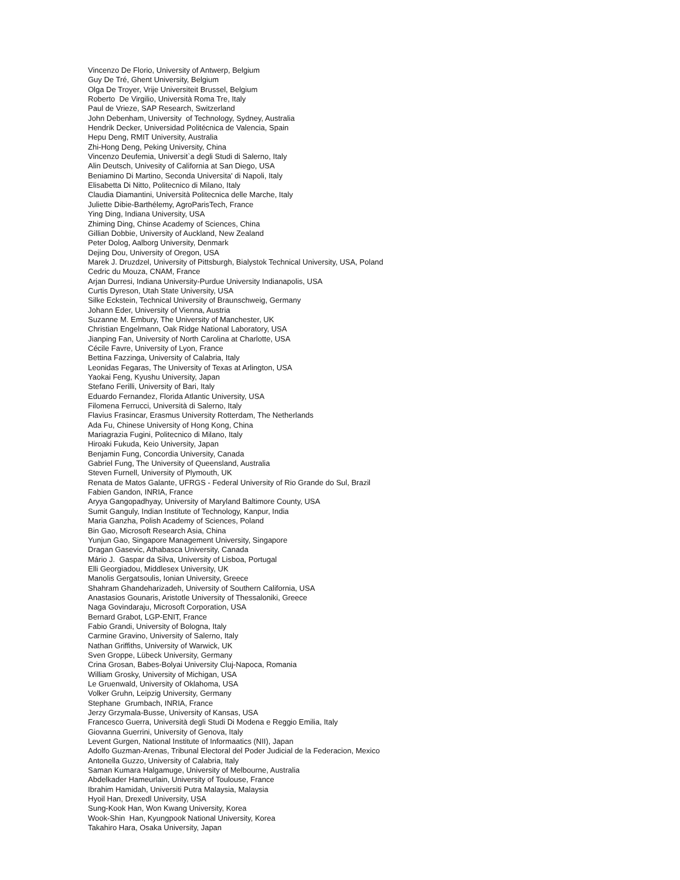Vincenzo De Florio, University of Antwerp, Belgium
Guy De Tré, Ghent University, Belgium
Olga De Troyer, Vrije Universiteit Brussel, Belgium
Roberto De Virgilio, Università Roma Tre, Italy
Paul de Vrieze, SAP Research, Switzerland
John Debenham, University of Technology, Sydney, Australia
Hendrik Decker, Universidad Politécnica de Valencia, Spain
Hepu Deng, RMIT University, Australia
Zhi-Hong Deng, Peking University, China
Vincenzo Deufemia, Universit`a degli Studi di Salerno, Italy
Alin Deutsch, Univesity of California at San Diego, USA
Beniamino Di Martino, Seconda Universita' di Napoli, Italy
Elisabetta Di Nitto, Politecnico di Milano, Italy
Claudia Diamantini, Università Politecnica delle Marche, Italy
Juliette Dibie-Barthélemy, AgroParisTech, France
Ying Ding, Indiana University, USA
Zhiming Ding, Chinse Academy of Sciences, China
Gillian Dobbie, University of Auckland, New Zealand
Peter Dolog, Aalborg University, Denmark
Dejing Dou, University of Oregon, USA
Marek J. Druzdzel, University of Pittsburgh, Bialystok Technical University, USA, Poland
Cedric du Mouza, CNAM, France
Arjan Durresi, Indiana University-Purdue University Indianapolis, USA
Curtis Dyreson, Utah State University, USA
Silke Eckstein, Technical University of Braunschweig, Germany
Johann Eder, University of Vienna, Austria
Suzanne M. Embury, The University of Manchester, UK
Christian Engelmann, Oak Ridge National Laboratory, USA
Jianping Fan, University of North Carolina at Charlotte, USA
Cécile Favre, University of Lyon, France
Bettina Fazzinga, University of Calabria, Italy
Leonidas Fegaras, The University of Texas at Arlington, USA
Yaokai Feng, Kyushu University, Japan
Stefano Ferilli, University of Bari, Italy
Eduardo Fernandez, Florida Atlantic University, USA
Filomena Ferrucci, Università di Salerno, Italy
Flavius Frasincar, Erasmus University Rotterdam, The Netherlands
Ada Fu, Chinese University of Hong Kong, China
Mariagrazia Fugini, Politecnico di Milano, Italy
Hiroaki Fukuda, Keio University, Japan
Benjamin Fung, Concordia University, Canada
Gabriel Fung, The University of Queensland, Australia
Steven Furnell, University of Plymouth, UK
Renata de Matos Galante, UFRGS - Federal University of Rio Grande do Sul, Brazil
Fabien Gandon, INRIA, France
Aryya Gangopadhyay, University of Maryland Baltimore County, USA
Sumit Ganguly, Indian Institute of Technology, Kanpur, India
Maria Ganzha, Polish Academy of Sciences, Poland
Bin Gao, Microsoft Research Asia, China
Yunjun Gao, Singapore Management University, Singapore
Dragan Gasevic, Athabasca University, Canada
Mário J. Gaspar da Silva, University of Lisboa, Portugal
Elli Georgiadou, Middlesex University, UK
Manolis Gergatsoulis, Ionian University, Greece
Shahram Ghandeharizadeh, University of Southern California, USA
Anastasios Gounaris, Aristotle University of Thessaloniki, Greece
Naga Govindaraju, Microsoft Corporation, USA
Bernard Grabot, LGP-ENIT, France
Fabio Grandi, University of Bologna, Italy
Carmine Gravino, University of Salerno, Italy
Nathan Griffiths, University of Warwick, UK
Sven Groppe, Lübeck University, Germany
Crina Grosan, Babes-Bolyai University Cluj-Napoca, Romania
William Grosky, University of Michigan, USA
Le Gruenwald, University of Oklahoma, USA
Volker Gruhn, Leipzig University, Germany
Stephane Grumbach, INRIA, France
Jerzy Grzymala-Busse, University of Kansas, USA
Francesco Guerra, Università degli Studi Di Modena e Reggio Emilia, Italy
Giovanna Guerrini, University of Genova, Italy
Levent Gurgen, National Institute of Informaatics (NII), Japan
Adolfo Guzman-Arenas, Tribunal Electoral del Poder Judicial de la Federacion, Mexico
Antonella Guzzo, University of Calabria, Italy
Saman Kumara Halgamuge, University of Melbourne, Australia
Abdelkader Hameurlain, University of Toulouse, France
Ibrahim Hamidah, Universiti Putra Malaysia, Malaysia
Hyoil Han, Drexedl University, USA
Sung-Kook Han, Won Kwang University, Korea
Wook-Shin Han, Kyungpook National University, Korea
Takahiro Hara, Osaka University, Japan